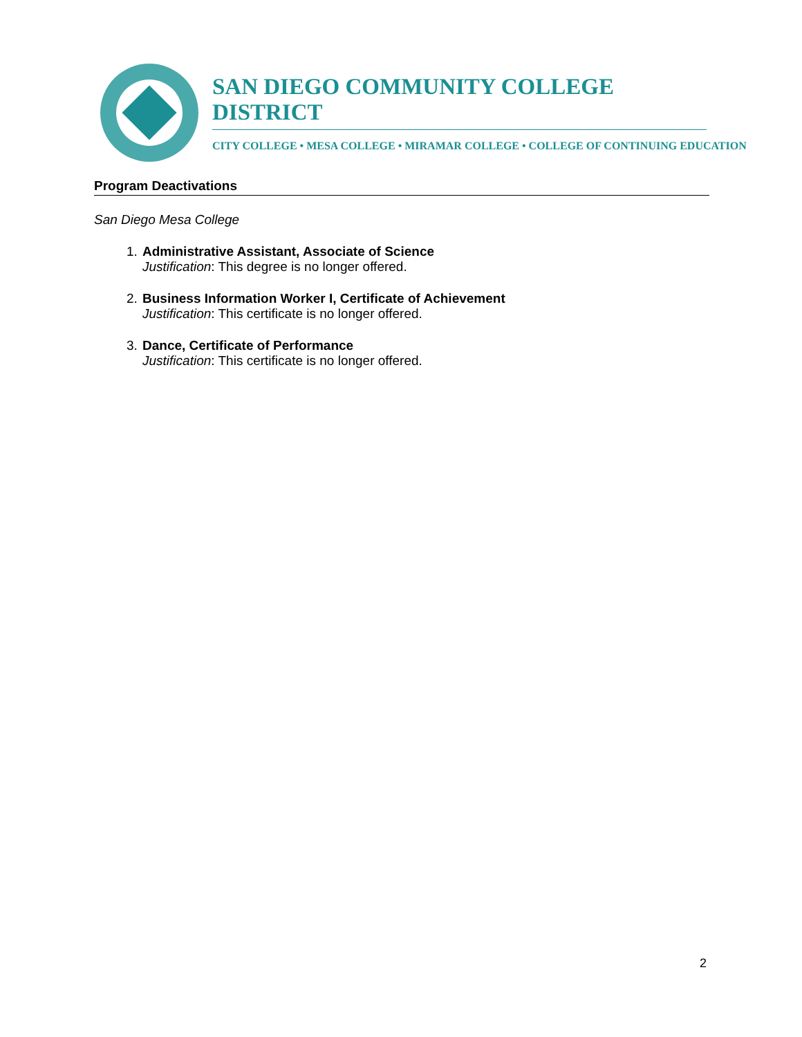SAN DIEGO COMMUNITY COLLEGE DISTRICT
CITY COLLEGE • MESA COLLEGE • MIRAMAR COLLEGE • COLLEGE OF CONTINUING EDUCATION
Program Deactivations
San Diego Mesa College
1.
Administrative Assistant, Associate of Science
Justification: This degree is no longer offered.
2.
Business Information Worker I, Certificate of Achievement
Justification: This certificate is no longer offered.
3.
Dance, Certificate of Performance
Justification: This certificate is no longer offered.
2